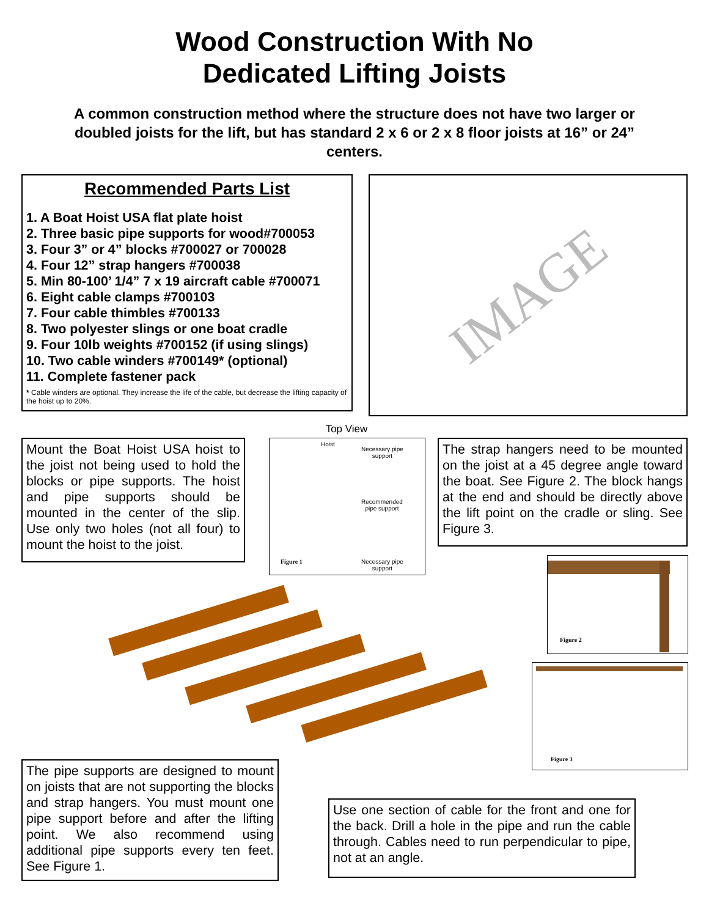Wood Construction With No
Dedicated Lifting Joists
A common construction method where the structure does not have two larger or doubled joists for the lift, but has standard 2 x 6 or 2 x 8 floor joists at 16” or 24” centers.
Recommended Parts List
1. A Boat Hoist USA flat plate hoist
2. Three basic pipe supports for wood#700053
3. Four 3” or 4” blocks #700027 or 700028
4. Four 12” strap hangers #700038
5. Min 80-100’ 1/4” 7 x 19 aircraft cable #700071
6. Eight cable clamps #700103
7. Four cable thimbles #700133
8. Two polyester slings or one boat cradle
9. Four 10lb weights #700152 (if using slings)
10. Two cable winders #700149* (optional)
11. Complete fastener pack
* Cable winders are optional. They increase the life of the cable, but decrease the lifting capacity of the hoist up to 20%.
IMAGE
Mount the Boat Hoist USA hoist to the joist not being used to hold the blocks or pipe supports. The hoist and pipe supports should be mounted in the center of the slip. Use only two holes (not all four) to mount the hoist to the joist.
Top View
Hoist
Necessary pipe
support
Recommended
pipe support
Figure 1
Necessary pipe
support
The strap hangers need to be mounted on the joist at a 45 degree angle toward the boat. See Figure 2. The block hangs at the end and should be directly above the lift point on the cradle or sling. See Figure 3.
Figure 2
Figure 3
The pipe supports are designed to mount on joists that are not supporting the blocks and strap hangers. You must mount one pipe support before and after the lifting point. We also recommend using additional pipe supports every ten feet. See Figure 1.
Use one section of cable for the front and one for the back. Drill a hole in the pipe and run the cable through. Cables need to run perpendicular to pipe, not at an angle.